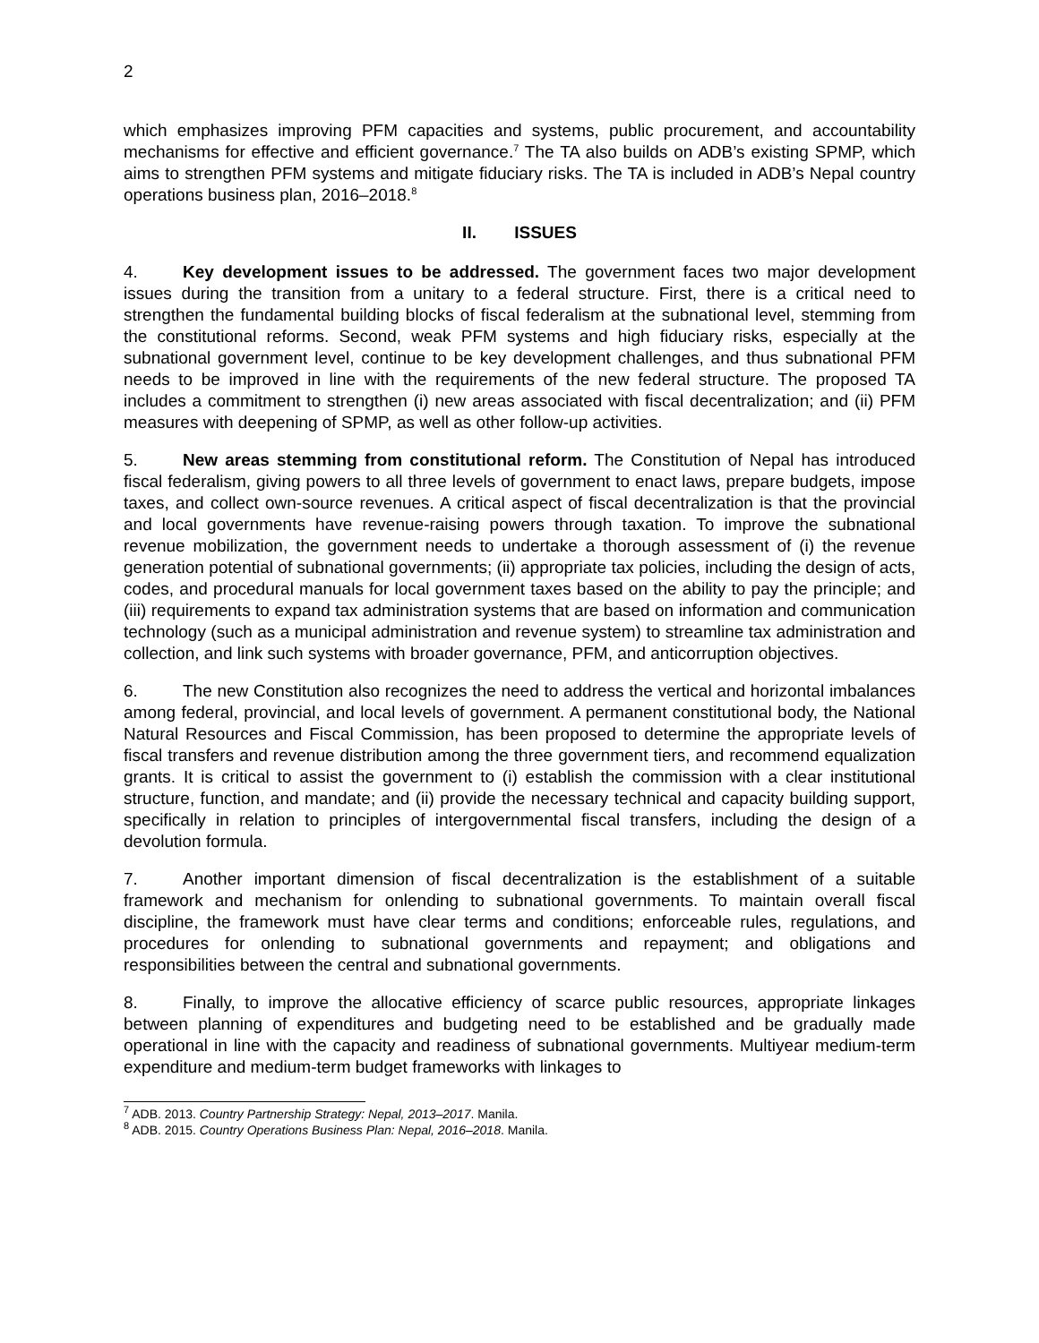2
which emphasizes improving PFM capacities and systems, public procurement, and accountability mechanisms for effective and efficient governance.<sup>7</sup> The TA also builds on ADB’s existing SPMP, which aims to strengthen PFM systems and mitigate fiduciary risks. The TA is included in ADB’s Nepal country operations business plan, 2016–2018.<sup>8</sup>
II. ISSUES
4. Key development issues to be addressed. The government faces two major development issues during the transition from a unitary to a federal structure. First, there is a critical need to strengthen the fundamental building blocks of fiscal federalism at the subnational level, stemming from the constitutional reforms. Second, weak PFM systems and high fiduciary risks, especially at the subnational government level, continue to be key development challenges, and thus subnational PFM needs to be improved in line with the requirements of the new federal structure. The proposed TA includes a commitment to strengthen (i) new areas associated with fiscal decentralization; and (ii) PFM measures with deepening of SPMP, as well as other follow-up activities.
5. New areas stemming from constitutional reform. The Constitution of Nepal has introduced fiscal federalism, giving powers to all three levels of government to enact laws, prepare budgets, impose taxes, and collect own-source revenues. A critical aspect of fiscal decentralization is that the provincial and local governments have revenue-raising powers through taxation. To improve the subnational revenue mobilization, the government needs to undertake a thorough assessment of (i) the revenue generation potential of subnational governments; (ii) appropriate tax policies, including the design of acts, codes, and procedural manuals for local government taxes based on the ability to pay the principle; and (iii) requirements to expand tax administration systems that are based on information and communication technology (such as a municipal administration and revenue system) to streamline tax administration and collection, and link such systems with broader governance, PFM, and anticorruption objectives.
6. The new Constitution also recognizes the need to address the vertical and horizontal imbalances among federal, provincial, and local levels of government. A permanent constitutional body, the National Natural Resources and Fiscal Commission, has been proposed to determine the appropriate levels of fiscal transfers and revenue distribution among the three government tiers, and recommend equalization grants. It is critical to assist the government to (i) establish the commission with a clear institutional structure, function, and mandate; and (ii) provide the necessary technical and capacity building support, specifically in relation to principles of intergovernmental fiscal transfers, including the design of a devolution formula.
7. Another important dimension of fiscal decentralization is the establishment of a suitable framework and mechanism for onlending to subnational governments. To maintain overall fiscal discipline, the framework must have clear terms and conditions; enforceable rules, regulations, and procedures for onlending to subnational governments and repayment; and obligations and responsibilities between the central and subnational governments.
8. Finally, to improve the allocative efficiency of scarce public resources, appropriate linkages between planning of expenditures and budgeting need to be established and be gradually made operational in line with the capacity and readiness of subnational governments. Multiyear medium-term expenditure and medium-term budget frameworks with linkages to
<sup>7</sup> ADB. 2013. Country Partnership Strategy: Nepal, 2013–2017. Manila.
<sup>8</sup> ADB. 2015. Country Operations Business Plan: Nepal, 2016–2018. Manila.